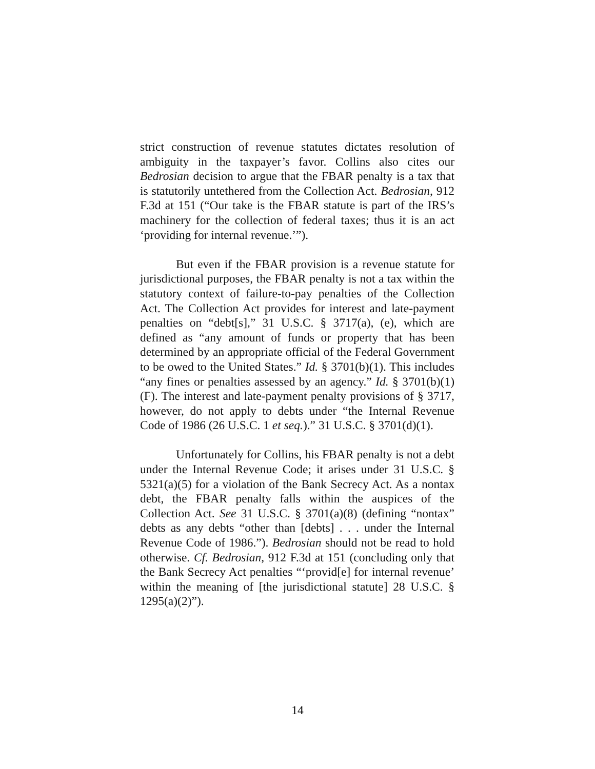strict construction of revenue statutes dictates resolution of ambiguity in the taxpayer’s favor. Collins also cites our Bedrosian decision to argue that the FBAR penalty is a tax that is statutorily untethered from the Collection Act. Bedrosian, 912 F.3d at 151 (“Our take is the FBAR statute is part of the IRS’s machinery for the collection of federal taxes; thus it is an act ‘providing for internal revenue.’”).
But even if the FBAR provision is a revenue statute for jurisdictional purposes, the FBAR penalty is not a tax within the statutory context of failure-to-pay penalties of the Collection Act. The Collection Act provides for interest and late-payment penalties on “debt[s],” 31 U.S.C. § 3717(a), (e), which are defined as “any amount of funds or property that has been determined by an appropriate official of the Federal Government to be owed to the United States.” Id. § 3701(b)(1). This includes “any fines or penalties assessed by an agency.” Id. § 3701(b)(1)(F). The interest and late-payment penalty provisions of § 3717, however, do not apply to debts under “the Internal Revenue Code of 1986 (26 U.S.C. 1 et seq.).” 31 U.S.C. § 3701(d)(1).
Unfortunately for Collins, his FBAR penalty is not a debt under the Internal Revenue Code; it arises under 31 U.S.C. § 5321(a)(5) for a violation of the Bank Secrecy Act. As a nontax debt, the FBAR penalty falls within the auspices of the Collection Act. See 31 U.S.C. § 3701(a)(8) (defining “nontax” debts as any debts “other than [debts] . . . under the Internal Revenue Code of 1986.”). Bedrosian should not be read to hold otherwise. Cf. Bedrosian, 912 F.3d at 151 (concluding only that the Bank Secrecy Act penalties “‘provid[e] for internal revenue’ within the meaning of [the jurisdictional statute] 28 U.S.C. § 1295(a)(2)”).
14